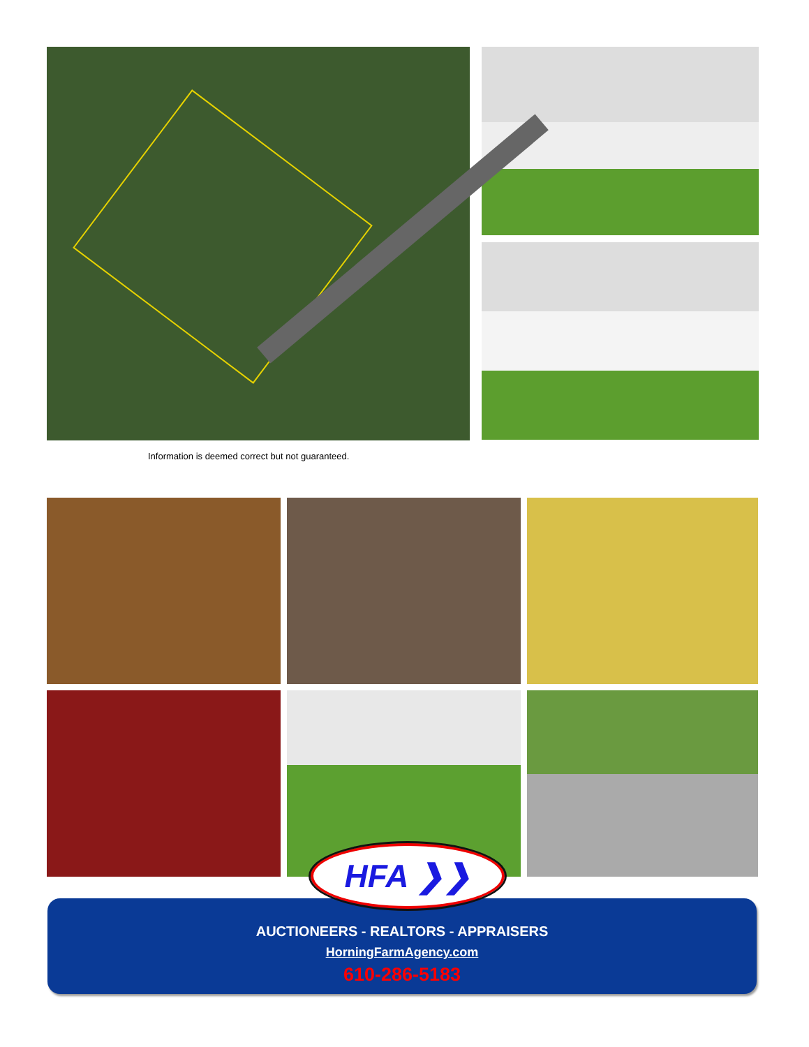Information is deemed correct but not guaranteed.
HFA ❯❯
AUCTIONEERS - REALTORS - APPRAISERS
HorningFarmAgency.com
610-286-5183